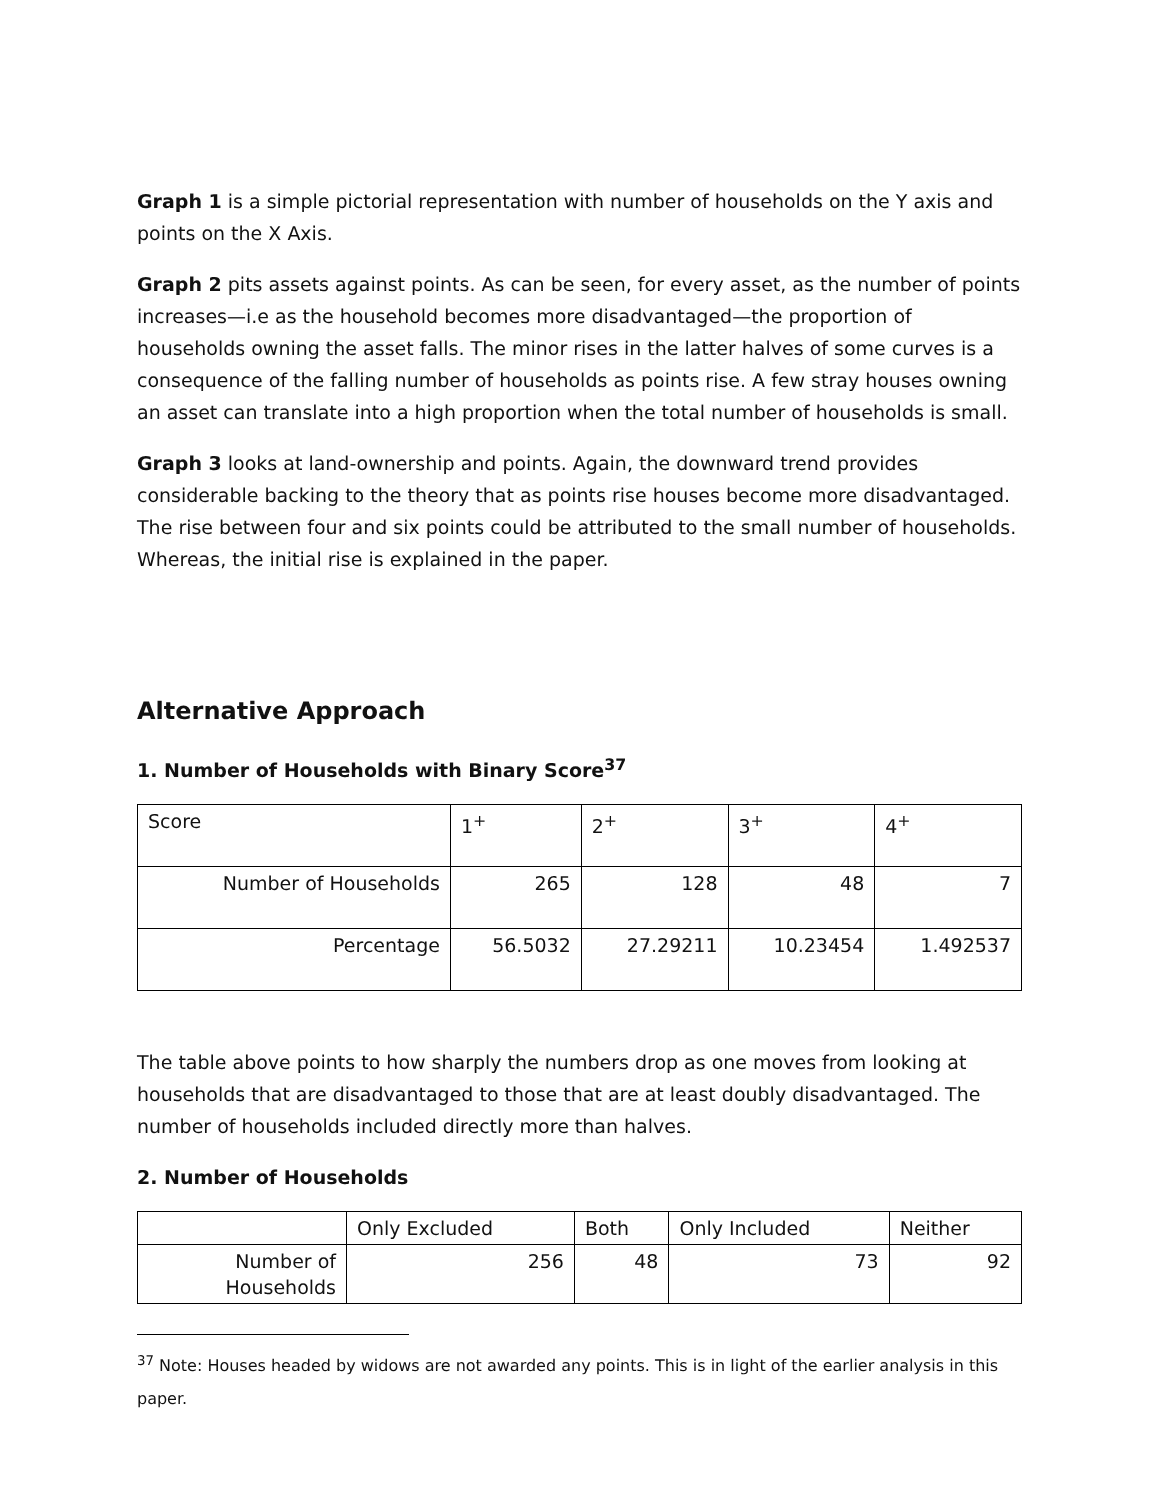Graph 1 is a simple pictorial representation with number of households on the Y axis and points on the X Axis.
Graph 2 pits assets against points. As can be seen, for every asset, as the number of points increases—i.e as the household becomes more disadvantaged—the proportion of households owning the asset falls. The minor rises in the latter halves of some curves is a consequence of the falling number of households as points rise. A few stray houses owning an asset can translate into a high proportion when the total number of households is small.
Graph 3 looks at land-ownership and points. Again, the downward trend provides considerable backing to the theory that as points rise houses become more disadvantaged. The rise between four and six points could be attributed to the small number of households. Whereas, the initial rise is explained in the paper.
Alternative Approach
1. Number of Households with Binary Score<sup>37</sup>
| Score | 1<sup>+</sup> | 2<sup>+</sup> | 3<sup>+</sup> | 4<sup>+</sup> |
| Number of Households | 265 | 128 | 48 | 7 |
| Percentage | 56.5032 | 27.29211 | 10.23454 | 1.492537 |
The table above points to how sharply the numbers drop as one moves from looking at households that are disadvantaged to those that are at least doubly disadvantaged. The number of households included directly more than halves.
2. Number of Households
| | Only Excluded | Both | Only Included | Neither |
| Number of Households | 256 | 48 | 73 | 92 |
<sup>37</sup> Note: Houses headed by widows are not awarded any points. This is in light of the earlier analysis in this paper.